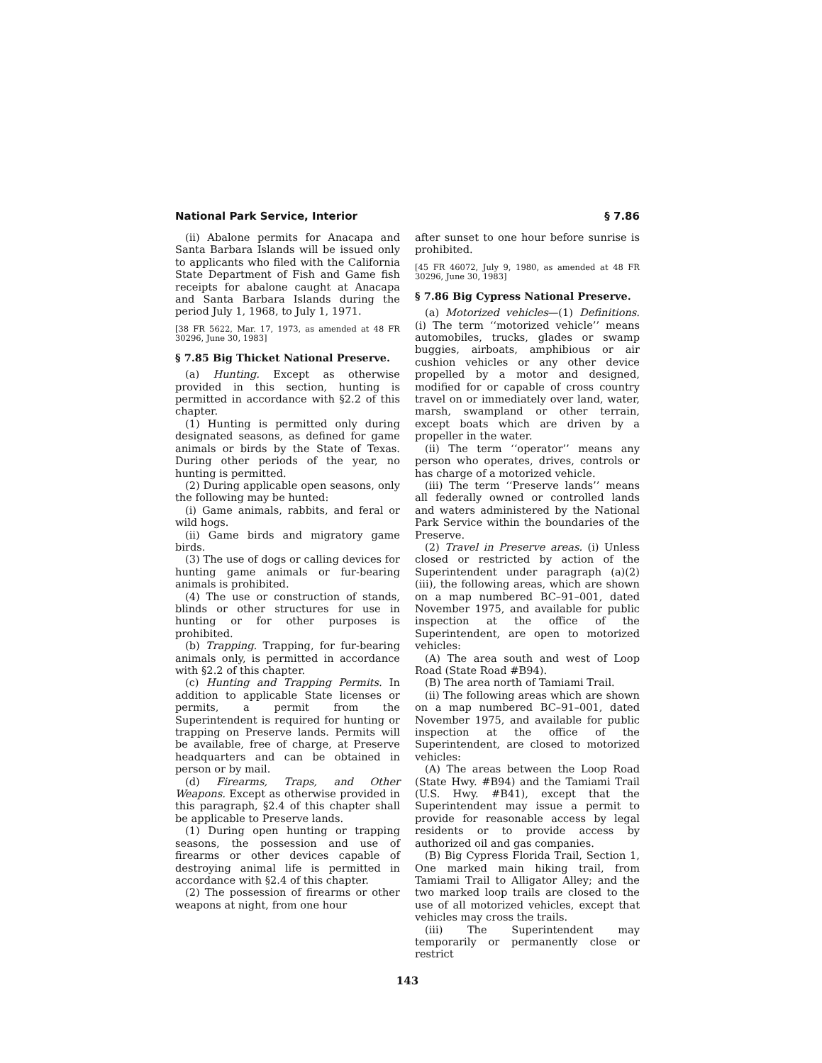National Park Service, Interior § 7.86
(ii) Abalone permits for Anacapa and Santa Barbara Islands will be issued only to applicants who filed with the California State Department of Fish and Game fish receipts for abalone caught at Anacapa and Santa Barbara Islands during the period July 1, 1968, to July 1, 1971.
[38 FR 5622, Mar. 17, 1973, as amended at 48 FR 30296, June 30, 1983]
§ 7.85 Big Thicket National Preserve.
(a) Hunting. Except as otherwise provided in this section, hunting is permitted in accordance with §2.2 of this chapter.
(1) Hunting is permitted only during designated seasons, as defined for game animals or birds by the State of Texas. During other periods of the year, no hunting is permitted.
(2) During applicable open seasons, only the following may be hunted:
(i) Game animals, rabbits, and feral or wild hogs.
(ii) Game birds and migratory game birds.
(3) The use of dogs or calling devices for hunting game animals or fur-bearing animals is prohibited.
(4) The use or construction of stands, blinds or other structures for use in hunting or for other purposes is prohibited.
(b) Trapping. Trapping, for fur-bearing animals only, is permitted in accordance with §2.2 of this chapter.
(c) Hunting and Trapping Permits. In addition to applicable State licenses or permits, a permit from the Superintendent is required for hunting or trapping on Preserve lands. Permits will be available, free of charge, at Preserve headquarters and can be obtained in person or by mail.
(d) Firearms, Traps, and Other Weapons. Except as otherwise provided in this paragraph, §2.4 of this chapter shall be applicable to Preserve lands.
(1) During open hunting or trapping seasons, the possession and use of firearms or other devices capable of destroying animal life is permitted in accordance with §2.4 of this chapter.
(2) The possession of firearms or other weapons at night, from one hour
after sunset to one hour before sunrise is prohibited.
[45 FR 46072, July 9, 1980, as amended at 48 FR 30296, June 30, 1983]
§ 7.86 Big Cypress National Preserve.
(a) Motorized vehicles—(1) Definitions. (i) The term ‘‘motorized vehicle’’ means automobiles, trucks, glades or swamp buggies, airboats, amphibious or air cushion vehicles or any other device propelled by a motor and designed, modified for or capable of cross country travel on or immediately over land, water, marsh, swampland or other terrain, except boats which are driven by a propeller in the water.
(ii) The term ‘‘operator’’ means any person who operates, drives, controls or has charge of a motorized vehicle.
(iii) The term ‘‘Preserve lands’’ means all federally owned or controlled lands and waters administered by the National Park Service within the boundaries of the Preserve.
(2) Travel in Preserve areas. (i) Unless closed or restricted by action of the Superintendent under paragraph (a)(2)(iii), the following areas, which are shown on a map numbered BC–91–001, dated November 1975, and available for public inspection at the office of the Superintendent, are open to motorized vehicles:
(A) The area south and west of Loop Road (State Road #B94).
(B) The area north of Tamiami Trail.
(ii) The following areas which are shown on a map numbered BC–91–001, dated November 1975, and available for public inspection at the office of the Superintendent, are closed to motorized vehicles:
(A) The areas between the Loop Road (State Hwy. #B94) and the Tamiami Trail (U.S. Hwy. #B41), except that the Superintendent may issue a permit to provide for reasonable access by legal residents or to provide access by authorized oil and gas companies.
(B) Big Cypress Florida Trail, Section 1, One marked main hiking trail, from Tamiami Trail to Alligator Alley; and the two marked loop trails are closed to the use of all motorized vehicles, except that vehicles may cross the trails.
(iii) The Superintendent may temporarily or permanently close or restrict
143